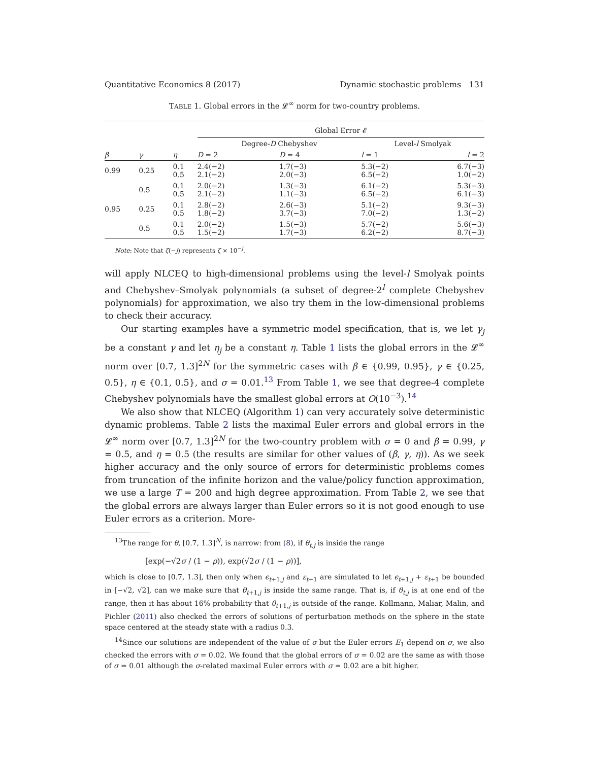Quantitative Economics 8 (2017) Dynamic stochastic problems 131
TABLE 1. Global errors in the 𝓛<sup>∞</sup> norm for two-country problems.
| | | | Global Error 𝓔 | | | |
| | | | Degree- D Chebyshev | | Level- l Smolyak | |
| β | γ | η | D = 2 | D = 4 | l = 1 | l = 2 |
| 0.99 | 0.25 | 0.1 0.5 | 2.4(−2) 2.1(−2) | 1.7(−3) 2.0(−3) | 5.3(−2) 6.5(−2) | 6.7(−3) 1.0(−2) |
| | 0.5 | 0.1 0.5 | 2.0(−2) 2.1(−2) | 1.3(−3) 1.1(−3) | 6.1(−2) 6.5(−2) | 5.3(−3) 6.1(−3) |
| 0.95 | 0.25 | 0.1 0.5 | 2.8(−2) 1.8(−2) | 2.6(−3) 3.7(−3) | 5.1(−2) 7.0(−2) | 9.3(−3) 1.3(−2) |
| | 0.5 | 0.1 0.5 | 2.0(−2) 1.5(−2) | 1.5(−3) 1.7(−3) | 5.7(−2) 6.2(−2) | 5.6(−3) 8.7(−3) |
Note: Note that ζ(−j) represents ζ × 10<sup>−j</sup>.
will apply NLCEQ to high-dimensional problems using the level-l Smolyak points and Chebyshev–Smolyak polynomials (a subset of degree-2<sup>l</sup> complete Chebyshev polynomials) for approximation, we also try them in the low-dimensional problems to check their accuracy.
Our starting examples have a symmetric model specification, that is, we let γ<sub>j</sub> be a constant γ and let η<sub>j</sub> be a constant η. Table 1 lists the global errors in the 𝓛<sup>∞</sup> norm over [0.7, 1.3]<sup>2N</sup> for the symmetric cases with β ∈ {0.99, 0.95}, γ ∈ {0.25, 0.5}, η ∈ {0.1, 0.5}, and σ = 0.01.<sup>13</sup> From Table 1, we see that degree-4 complete Chebyshev polynomials have the smallest global errors at O(10<sup>−3</sup>).<sup>14</sup>
We also show that NLCEQ (Algorithm 1) can very accurately solve deterministic dynamic problems. Table 2 lists the maximal Euler errors and global errors in the 𝓛<sup>∞</sup> norm over [0.7, 1.3]<sup>2N</sup> for the two-country problem with σ = 0 and β = 0.99, γ = 0.5, and η = 0.5 (the results are similar for other values of (β, γ, η)). As we seek higher accuracy and the only source of errors for deterministic problems comes from truncation of the infinite horizon and the value/policy function approximation, we use a large T = 200 and high degree approximation. From Table 2, we see that the global errors are always larger than Euler errors so it is not good enough to use Euler errors as a criterion. More-
<sup>13</sup> The range for θ, [0.7, 1.3]<sup>N</sup>, is narrow: from (8), if θ<sub>t,j</sub> is inside the range
[exp(−√2σ / (1 − ρ)), exp(√2σ / (1 − ρ))],
which is close to [0.7, 1.3], then only when ϵ<sub>t+1,j</sub> and ε<sub>t+1</sub> are simulated to let ϵ<sub>t+1,j</sub> + ε<sub>t+1</sub> be bounded in [−√2, √2], can we make sure that θ<sub>t+1,j</sub> is inside the same range. That is, if θ<sub>t,j</sub> is at one end of the range, then it has about 16% probability that θ<sub>t+1,j</sub> is outside of the range. Kollmann, Maliar, Malin, and Pichler (2011) also checked the errors of solutions of perturbation methods on the sphere in the state space centered at the steady state with a radius 0.3.
<sup>14</sup> Since our solutions are independent of the value of σ but the Euler errors E<sub>1</sub> depend on σ, we also checked the errors with σ = 0.02. We found that the global errors of σ = 0.02 are the same as with those of σ = 0.01 although the σ-related maximal Euler errors with σ = 0.02 are a bit higher.